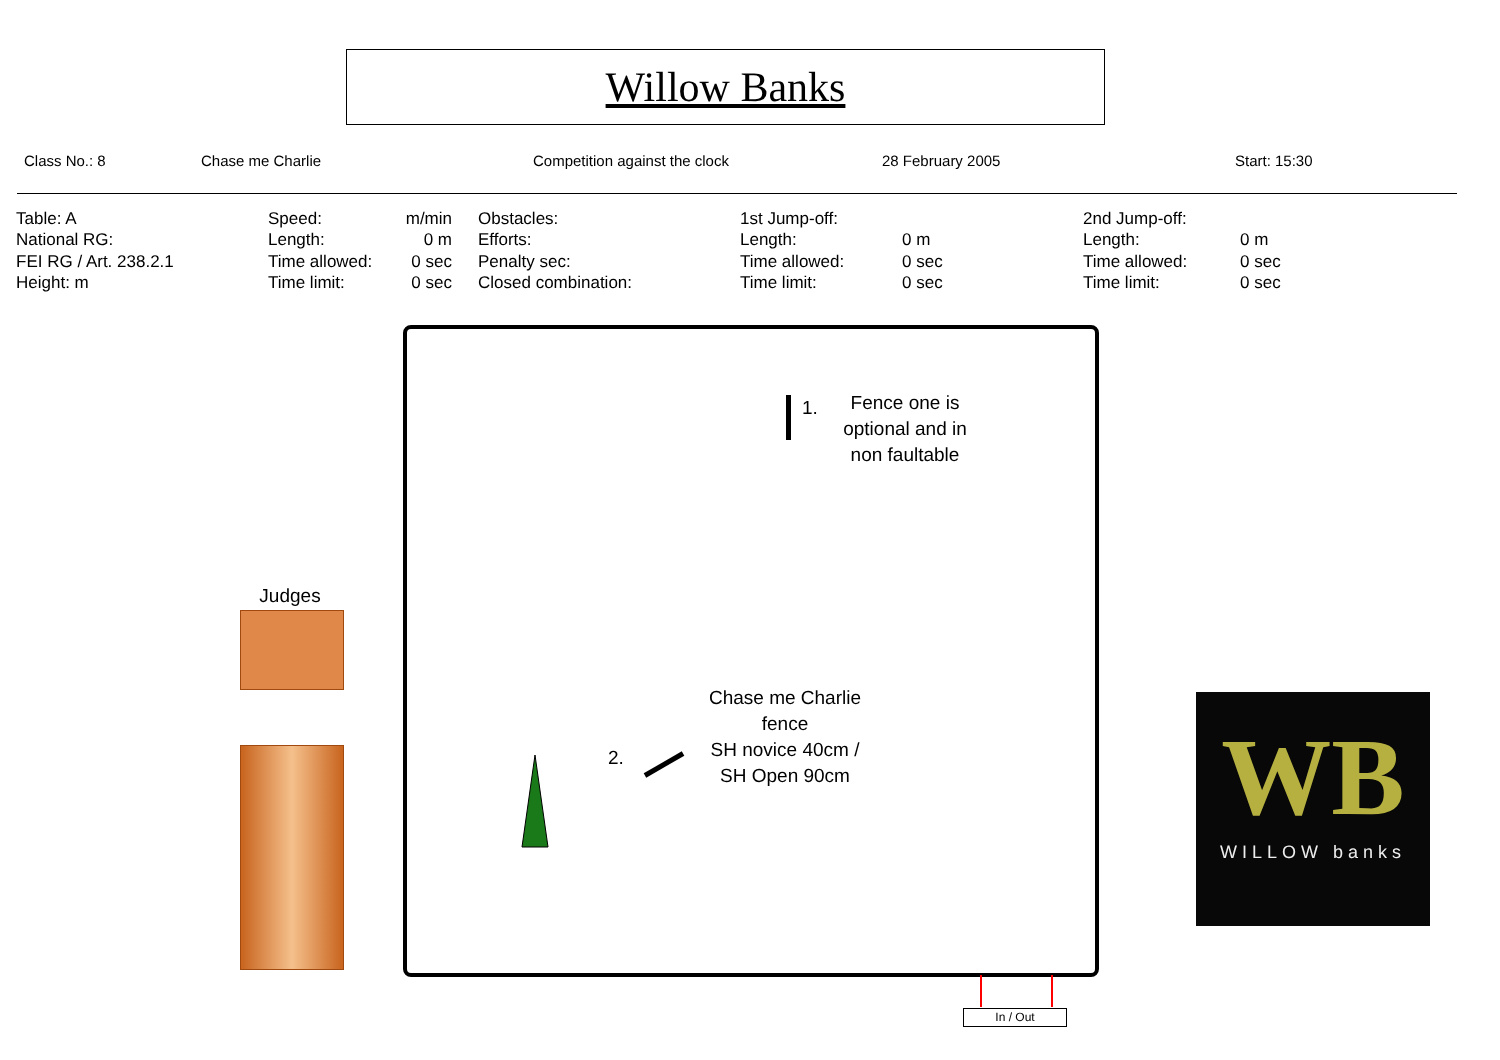Willow Banks
Class No.: 8 Chase me Charlie Competition against the clock 28 February 2005 Start: 15:30
| Table: A | Speed: | m/min | Obstacles: | 1st Jump-off: | | 2nd Jump-off: | |
| National RG: | Length: | 0 m | Efforts: | Length: | 0 m | Length: | 0 m |
| FEI RG / Art. 238.2.1 | Time allowed: | 0 sec | Penalty sec: | Time allowed: | 0 sec | Time allowed: | 0 sec |
| Height: m | Time limit: | 0 sec | Closed combination: | Time limit: | 0 sec | Time limit: | 0 sec |
1.
Fence one is optional and in non faultable
2.
Chase me Charlie fence
SH novice 40cm / SH Open 90cm
Judges
In / Out
WB
WILLOW banks